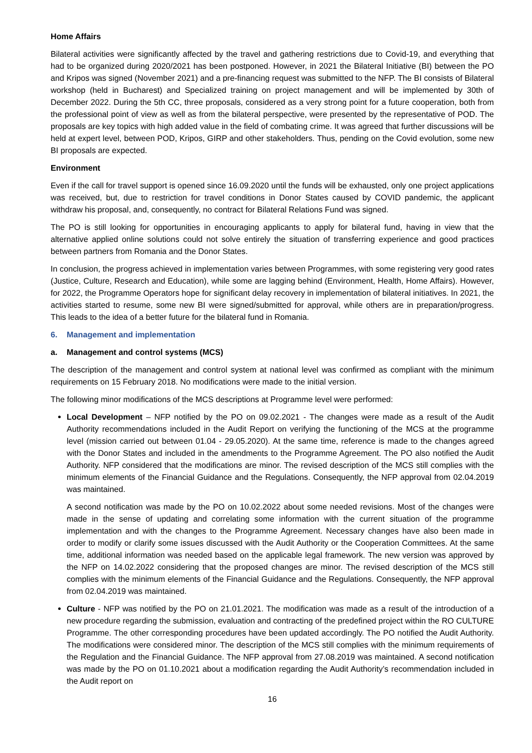Home Affairs
Bilateral activities were significantly affected by the travel and gathering restrictions due to Covid-19, and everything that had to be organized during 2020/2021 has been postponed. However, in 2021 the Bilateral Initiative (BI) between the PO and Kripos was signed (November 2021) and a pre-financing request was submitted to the NFP. The BI consists of Bilateral workshop (held in Bucharest) and Specialized training on project management and will be implemented by 30th of December 2022. During the 5th CC, three proposals, considered as a very strong point for a future cooperation, both from the professional point of view as well as from the bilateral perspective, were presented by the representative of POD. The proposals are key topics with high added value in the field of combating crime. It was agreed that further discussions will be held at expert level, between POD, Kripos, GIRP and other stakeholders. Thus, pending on the Covid evolution, some new BI proposals are expected.
Environment
Even if the call for travel support is opened since 16.09.2020 until the funds will be exhausted, only one project applications was received, but, due to restriction for travel conditions in Donor States caused by COVID pandemic, the applicant withdraw his proposal, and, consequently, no contract for Bilateral Relations Fund was signed.
The PO is still looking for opportunities in encouraging applicants to apply for bilateral fund, having in view that the alternative applied online solutions could not solve entirely the situation of transferring experience and good practices between partners from Romania and the Donor States.
In conclusion, the progress achieved in implementation varies between Programmes, with some registering very good rates (Justice, Culture, Research and Education), while some are lagging behind (Environment, Health, Home Affairs). However, for 2022, the Programme Operators hope for significant delay recovery in implementation of bilateral initiatives. In 2021, the activities started to resume, some new BI were signed/submitted for approval, while others are in preparation/progress. This leads to the idea of a better future for the bilateral fund in Romania.
6. Management and implementation
a. Management and control systems (MCS)
The description of the management and control system at national level was confirmed as compliant with the minimum requirements on 15 February 2018. No modifications were made to the initial version.
The following minor modifications of the MCS descriptions at Programme level were performed:
Local Development – NFP notified by the PO on 09.02.2021 - The changes were made as a result of the Audit Authority recommendations included in the Audit Report on verifying the functioning of the MCS at the programme level (mission carried out between 01.04 - 29.05.2020). At the same time, reference is made to the changes agreed with the Donor States and included in the amendments to the Programme Agreement. The PO also notified the Audit Authority. NFP considered that the modifications are minor. The revised description of the MCS still complies with the minimum elements of the Financial Guidance and the Regulations. Consequently, the NFP approval from 02.04.2019 was maintained.
A second notification was made by the PO on 10.02.2022 about some needed revisions. Most of the changes were made in the sense of updating and correlating some information with the current situation of the programme implementation and with the changes to the Programme Agreement. Necessary changes have also been made in order to modify or clarify some issues discussed with the Audit Authority or the Cooperation Committees. At the same time, additional information was needed based on the applicable legal framework. The new version was approved by the NFP on 14.02.2022 considering that the proposed changes are minor. The revised description of the MCS still complies with the minimum elements of the Financial Guidance and the Regulations. Consequently, the NFP approval from 02.04.2019 was maintained.
Culture - NFP was notified by the PO on 21.01.2021. The modification was made as a result of the introduction of a new procedure regarding the submission, evaluation and contracting of the predefined project within the RO CULTURE Programme. The other corresponding procedures have been updated accordingly. The PO notified the Audit Authority. The modifications were considered minor. The description of the MCS still complies with the minimum requirements of the Regulation and the Financial Guidance. The NFP approval from 27.08.2019 was maintained. A second notification was made by the PO on 01.10.2021 about a modification regarding the Audit Authority’s recommendation included in the Audit report on
16